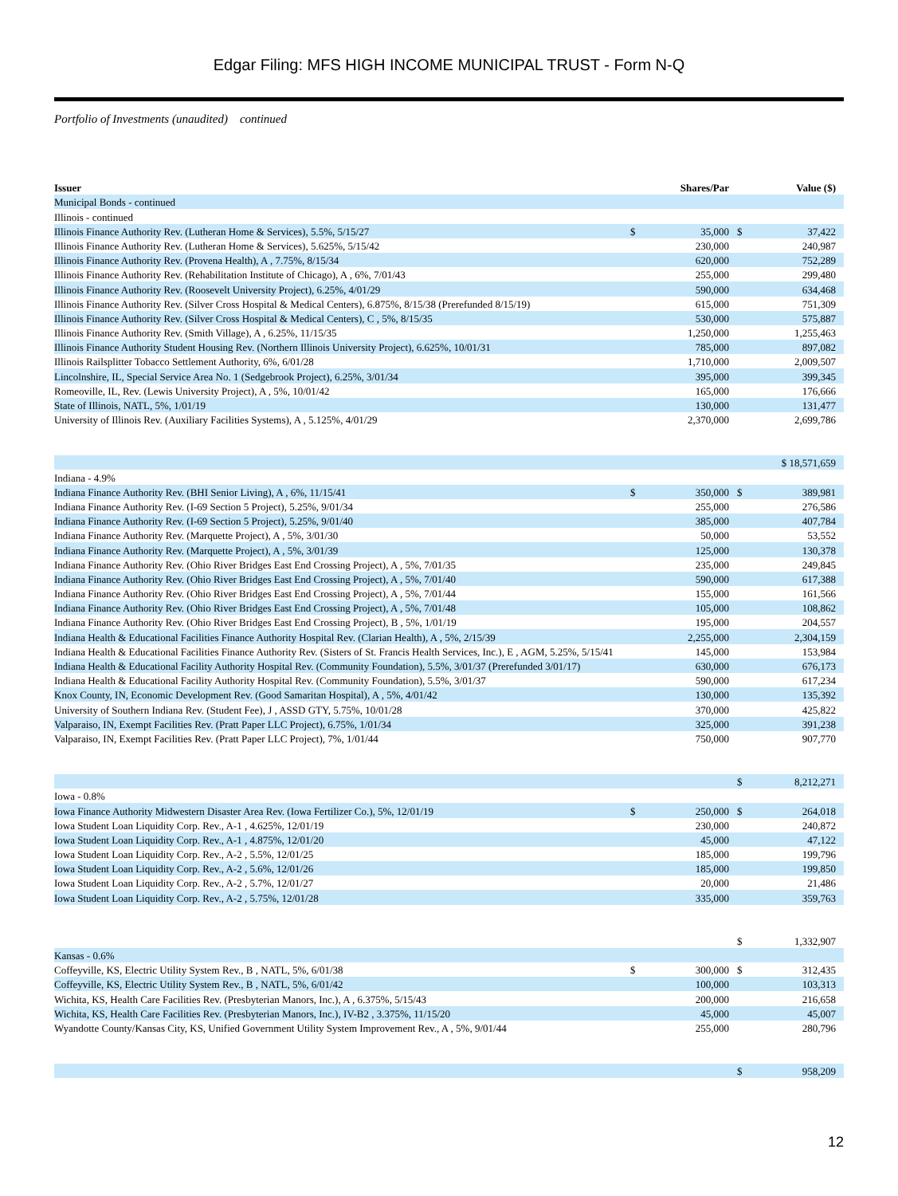Edgar Filing: MFS HIGH INCOME MUNICIPAL TRUST - Form N-Q
Portfolio of Investments (unaudited) continued
| Issuer | | Shares/Par | | Value ($) |
| --- | --- | --- | --- | --- |
| Municipal Bonds - continued | | | | |
| Illinois - continued | | | | |
| Illinois Finance Authority Rev. (Lutheran Home & Services), 5.5%, 5/15/27 | $ | 35,000 | $ | 37,422 |
| Illinois Finance Authority Rev. (Lutheran Home & Services), 5.625%, 5/15/42 | | 230,000 | | 240,987 |
| Illinois Finance Authority Rev. (Provena Health), A , 7.75%, 8/15/34 | | 620,000 | | 752,289 |
| Illinois Finance Authority Rev. (Rehabilitation Institute of Chicago), A , 6%, 7/01/43 | | 255,000 | | 299,480 |
| Illinois Finance Authority Rev. (Roosevelt University Project), 6.25%, 4/01/29 | | 590,000 | | 634,468 |
| Illinois Finance Authority Rev. (Silver Cross Hospital & Medical Centers), 6.875%, 8/15/38 (Prerefunded 8/15/19) | | 615,000 | | 751,309 |
| Illinois Finance Authority Rev. (Silver Cross Hospital & Medical Centers), C , 5%, 8/15/35 | | 530,000 | | 575,887 |
| Illinois Finance Authority Rev. (Smith Village), A , 6.25%, 11/15/35 | | 1,250,000 | | 1,255,463 |
| Illinois Finance Authority Student Housing Rev. (Northern Illinois University Project), 6.625%, 10/01/31 | | 785,000 | | 897,082 |
| Illinois Railsplitter Tobacco Settlement Authority, 6%, 6/01/28 | | 1,710,000 | | 2,009,507 |
| Lincolnshire, IL, Special Service Area No. 1 (Sedgebrook Project), 6.25%, 3/01/34 | | 395,000 | | 399,345 |
| Romeoville, IL, Rev. (Lewis University Project), A , 5%, 10/01/42 | | 165,000 | | 176,666 |
| State of Illinois, NATL, 5%, 1/01/19 | | 130,000 | | 131,477 |
| University of Illinois Rev. (Auxiliary Facilities Systems), A , 5.125%, 4/01/29 | | 2,370,000 | | 2,699,786 |
| | | | | $ 18,571,659 |
| Indiana - 4.9% | | | | |
| Indiana Finance Authority Rev. (BHI Senior Living), A , 6%, 11/15/41 | $ | 350,000 | $ | 389,981 |
| Indiana Finance Authority Rev. (I-69 Section 5 Project), 5.25%, 9/01/34 | | 255,000 | | 276,586 |
| Indiana Finance Authority Rev. (I-69 Section 5 Project), 5.25%, 9/01/40 | | 385,000 | | 407,784 |
| Indiana Finance Authority Rev. (Marquette Project), A , 5%, 3/01/30 | | 50,000 | | 53,552 |
| Indiana Finance Authority Rev. (Marquette Project), A , 5%, 3/01/39 | | 125,000 | | 130,378 |
| Indiana Finance Authority Rev. (Ohio River Bridges East End Crossing Project), A , 5%, 7/01/35 | | 235,000 | | 249,845 |
| Indiana Finance Authority Rev. (Ohio River Bridges East End Crossing Project), A , 5%, 7/01/40 | | 590,000 | | 617,388 |
| Indiana Finance Authority Rev. (Ohio River Bridges East End Crossing Project), A , 5%, 7/01/44 | | 155,000 | | 161,566 |
| Indiana Finance Authority Rev. (Ohio River Bridges East End Crossing Project), A , 5%, 7/01/48 | | 105,000 | | 108,862 |
| Indiana Finance Authority Rev. (Ohio River Bridges East End Crossing Project), B , 5%, 1/01/19 | | 195,000 | | 204,557 |
| Indiana Health & Educational Facilities Finance Authority Hospital Rev. (Clarian Health), A , 5%, 2/15/39 | | 2,255,000 | | 2,304,159 |
| Indiana Health & Educational Facilities Finance Authority Rev. (Sisters of St. Francis Health Services, Inc.), E , AGM, 5.25%, 5/15/41 | | 145,000 | | 153,984 |
| Indiana Health & Educational Facility Authority Hospital Rev. (Community Foundation), 5.5%, 3/01/37 (Prerefunded 3/01/17) | | 630,000 | | 676,173 |
| Indiana Health & Educational Facility Authority Hospital Rev. (Community Foundation), 5.5%, 3/01/37 | | 590,000 | | 617,234 |
| Knox County, IN, Economic Development Rev. (Good Samaritan Hospital), A , 5%, 4/01/42 | | 130,000 | | 135,392 |
| University of Southern Indiana Rev. (Student Fee), J , ASSD GTY, 5.75%, 10/01/28 | | 370,000 | | 425,822 |
| Valparaiso, IN, Exempt Facilities Rev. (Pratt Paper LLC Project), 6.75%, 1/01/34 | | 325,000 | | 391,238 |
| Valparaiso, IN, Exempt Facilities Rev. (Pratt Paper LLC Project), 7%, 1/01/44 | | 750,000 | | 907,770 |
| | | | $ | 8,212,271 |
| Iowa - 0.8% | | | | |
| Iowa Finance Authority Midwestern Disaster Area Rev. (Iowa Fertilizer Co.), 5%, 12/01/19 | $ | 250,000 | $ | 264,018 |
| Iowa Student Loan Liquidity Corp. Rev., A-1 , 4.625%, 12/01/19 | | 230,000 | | 240,872 |
| Iowa Student Loan Liquidity Corp. Rev., A-1 , 4.875%, 12/01/20 | | 45,000 | | 47,122 |
| Iowa Student Loan Liquidity Corp. Rev., A-2 , 5.5%, 12/01/25 | | 185,000 | | 199,796 |
| Iowa Student Loan Liquidity Corp. Rev., A-2 , 5.6%, 12/01/26 | | 185,000 | | 199,850 |
| Iowa Student Loan Liquidity Corp. Rev., A-2 , 5.7%, 12/01/27 | | 20,000 | | 21,486 |
| Iowa Student Loan Liquidity Corp. Rev., A-2 , 5.75%, 12/01/28 | | 335,000 | | 359,763 |
| | | | $ | 1,332,907 |
| Kansas - 0.6% | | | | |
| Coffeyville, KS, Electric Utility System Rev., B , NATL, 5%, 6/01/38 | $ | 300,000 | $ | 312,435 |
| Coffeyville, KS, Electric Utility System Rev., B , NATL, 5%, 6/01/42 | | 100,000 | | 103,313 |
| Wichita, KS, Health Care Facilities Rev. (Presbyterian Manors, Inc.), A , 6.375%, 5/15/43 | | 200,000 | | 216,658 |
| Wichita, KS, Health Care Facilities Rev. (Presbyterian Manors, Inc.), IV-B2 , 3.375%, 11/15/20 | | 45,000 | | 45,007 |
| Wyandotte County/Kansas City, KS, Unified Government Utility System Improvement Rev., A , 5%, 9/01/44 | | 255,000 | | 280,796 |
| | | | $ | 958,209 |
12